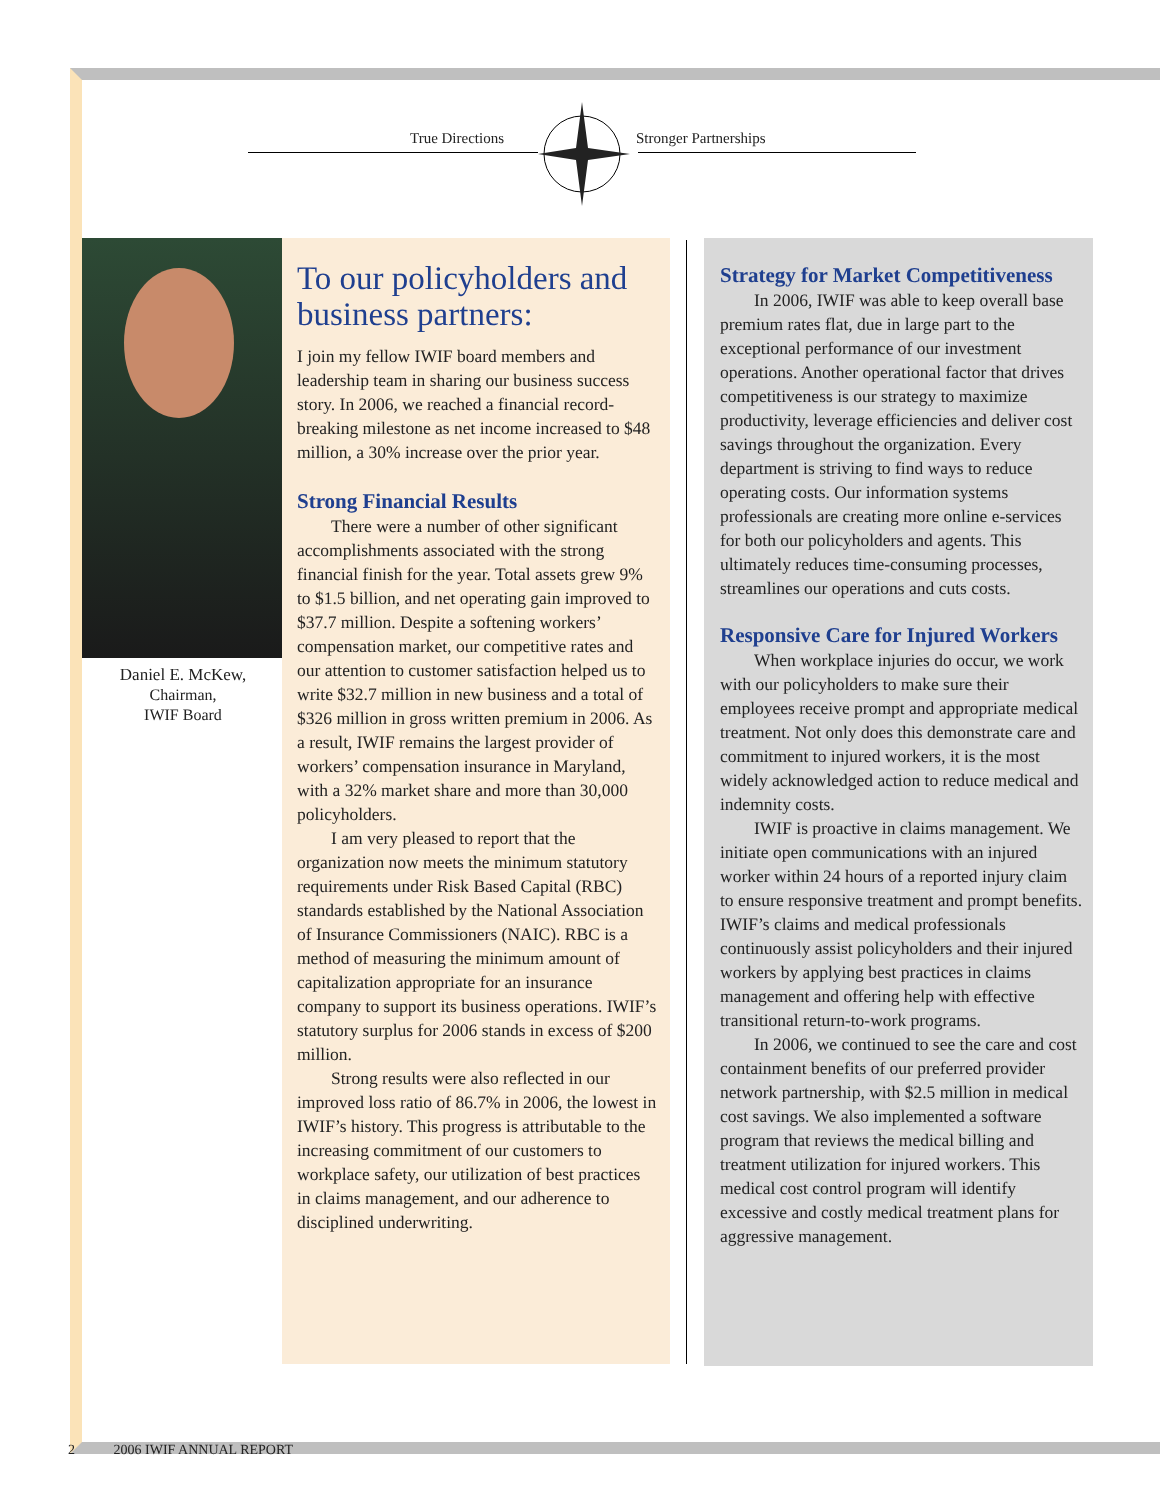True Directions Stronger Partnerships
Daniel E. McKew,
Chairman,
IWIF Board
To our policyholders and business partners:
I join my fellow IWIF board members and leadership team in sharing our business success story. In 2006, we reached a financial record-breaking milestone as net income increased to $48 million, a 30% increase over the prior year.
Strong Financial Results
There were a number of other significant accomplishments associated with the strong financial finish for the year. Total assets grew 9% to $1.5 billion, and net operating gain improved to $37.7 million. Despite a softening workers’ compensation market, our competitive rates and our attention to customer satisfaction helped us to write $32.7 million in new business and a total of $326 million in gross written premium in 2006. As a result, IWIF remains the largest provider of workers’ compensation insurance in Maryland, with a 32% market share and more than 30,000 policyholders.
I am very pleased to report that the organization now meets the minimum statutory requirements under Risk Based Capital (RBC) standards established by the National Association of Insurance Commissioners (NAIC). RBC is a method of measuring the minimum amount of capitalization appropriate for an insurance company to support its business operations. IWIF’s statutory surplus for 2006 stands in excess of $200 million.
Strong results were also reflected in our improved loss ratio of 86.7% in 2006, the lowest in IWIF’s history. This progress is attributable to the increasing commitment of our customers to workplace safety, our utilization of best practices in claims management, and our adherence to disciplined underwriting.
Strategy for Market Competitiveness
In 2006, IWIF was able to keep overall base premium rates flat, due in large part to the exceptional performance of our investment operations. Another operational factor that drives competitiveness is our strategy to maximize productivity, leverage efficiencies and deliver cost savings throughout the organization. Every department is striving to find ways to reduce operating costs. Our information systems professionals are creating more online e-services for both our policyholders and agents. This ultimately reduces time-consuming processes, streamlines our operations and cuts costs.
Responsive Care for Injured Workers
When workplace injuries do occur, we work with our policyholders to make sure their employees receive prompt and appropriate medical treatment. Not only does this demonstrate care and commitment to injured workers, it is the most widely acknowledged action to reduce medical and indemnity costs.
IWIF is proactive in claims management. We initiate open communications with an injured worker within 24 hours of a reported injury claim to ensure responsive treatment and prompt benefits. IWIF’s claims and medical professionals continuously assist policyholders and their injured workers by applying best practices in claims management and offering help with effective transitional return-to-work programs.
In 2006, we continued to see the care and cost containment benefits of our preferred provider network partnership, with $2.5 million in medical cost savings. We also implemented a software program that reviews the medical billing and treatment utilization for injured workers. This medical cost control program will identify excessive and costly medical treatment plans for aggressive management.
2 2006 IWIF ANNUAL REPORT